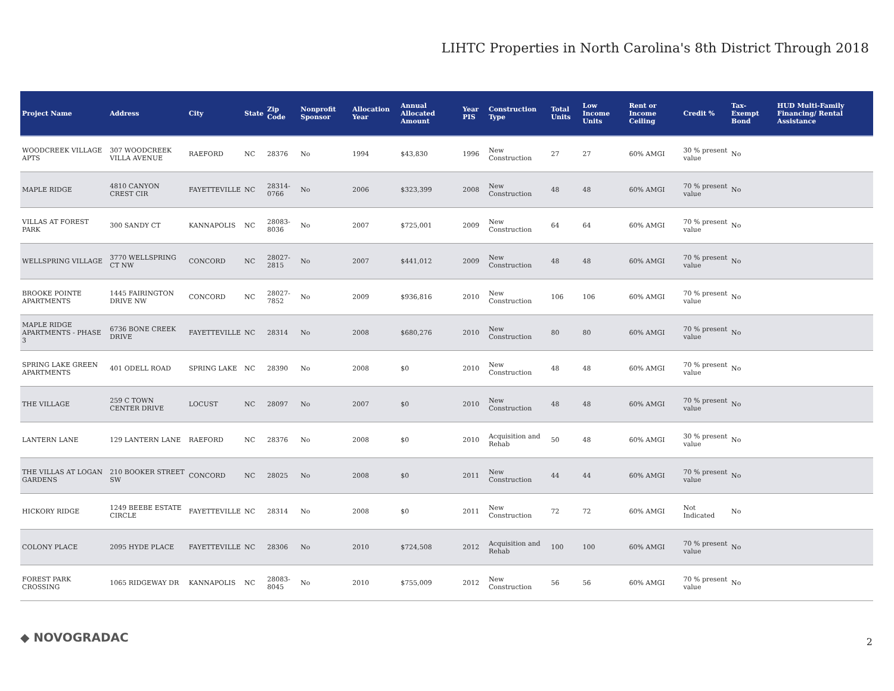LIHTC Properties in North Carolina's 8th District Through 2018
| Project Name | Address | City | State | Zip Code | Nonprofit Sponsor | Allocation Year | Annual Allocated Amount | Year PIS | Construction Type | Total Units | Low Income Units | Rent or Income Ceiling | Credit % | Tax-Exempt Bond | HUD Multi-Family Financing/ Rental Assistance |
| --- | --- | --- | --- | --- | --- | --- | --- | --- | --- | --- | --- | --- | --- | --- | --- |
| WOODCREEK VILLAGE APTS | 307 WOODCREEK VILLA AVENUE | RAEFORD | NC | 28376 | No | 1994 | $43,830 | 1996 | New Construction | 27 | 27 | 60% AMGI | 30 % present value | No | |
| MAPLE RIDGE | 4810 CANYON CREST CIR | FAYETTEVILLE | NC | 28314-0766 | No | 2006 | $323,399 | 2008 | New Construction | 48 | 48 | 60% AMGI | 70 % present value | No | |
| VILLAS AT FOREST PARK | 300 SANDY CT | KANNAPOLIS | NC | 28083-8036 | No | 2007 | $725,001 | 2009 | New Construction | 64 | 64 | 60% AMGI | 70 % present value | No | |
| WELLSPRING VILLAGE | 3770 WELLSPRING CT NW | CONCORD | NC | 28027-2815 | No | 2007 | $441,012 | 2009 | New Construction | 48 | 48 | 60% AMGI | 70 % present value | No | |
| BROOKE POINTE APARTMENTS | 1445 FAIRINGTON DRIVE NW | CONCORD | NC | 28027-7852 | No | 2009 | $936,816 | 2010 | New Construction | 106 | 106 | 60% AMGI | 70 % present value | No | |
| MAPLE RIDGE APARTMENTS - PHASE 3 | 6736 BONE CREEK DRIVE | FAYETTEVILLE | NC | 28314 | No | 2008 | $680,276 | 2010 | New Construction | 80 | 80 | 60% AMGI | 70 % present value | No | |
| SPRING LAKE GREEN APARTMENTS | 401 ODELL ROAD | SPRING LAKE | NC | 28390 | No | 2008 | $0 | 2010 | New Construction | 48 | 48 | 60% AMGI | 70 % present value | No | |
| THE VILLAGE | 259 C TOWN CENTER DRIVE | LOCUST | NC | 28097 | No | 2007 | $0 | 2010 | New Construction | 48 | 48 | 60% AMGI | 70 % present value | No | |
| LANTERN LANE | 129 LANTERN LANE | RAEFORD | NC | 28376 | No | 2008 | $0 | 2010 | Acquisition and Rehab | 50 | 48 | 60% AMGI | 30 % present value | No | |
| THE VILLAS AT LOGAN GARDENS | 210 BOOKER STREET SW | CONCORD | NC | 28025 | No | 2008 | $0 | 2011 | New Construction | 44 | 44 | 60% AMGI | 70 % present value | No | |
| HICKORY RIDGE | 1249 BEEBE ESTATE CIRCLE | FAYETTEVILLE | NC | 28314 | No | 2008 | $0 | 2011 | New Construction | 72 | 72 | 60% AMGI | Not Indicated | No | |
| COLONY PLACE | 2095 HYDE PLACE | FAYETTEVILLE | NC | 28306 | No | 2010 | $724,508 | 2012 | Acquisition and Rehab | 100 | 100 | 60% AMGI | 70 % present value | No | |
| FOREST PARK CROSSING | 1065 RIDGEWAY DR | KANNAPOLIS | NC | 28083-8045 | No | 2010 | $755,009 | 2012 | New Construction | 56 | 56 | 60% AMGI | 70 % present value | No | |
◆ NOVOGRADAC 2